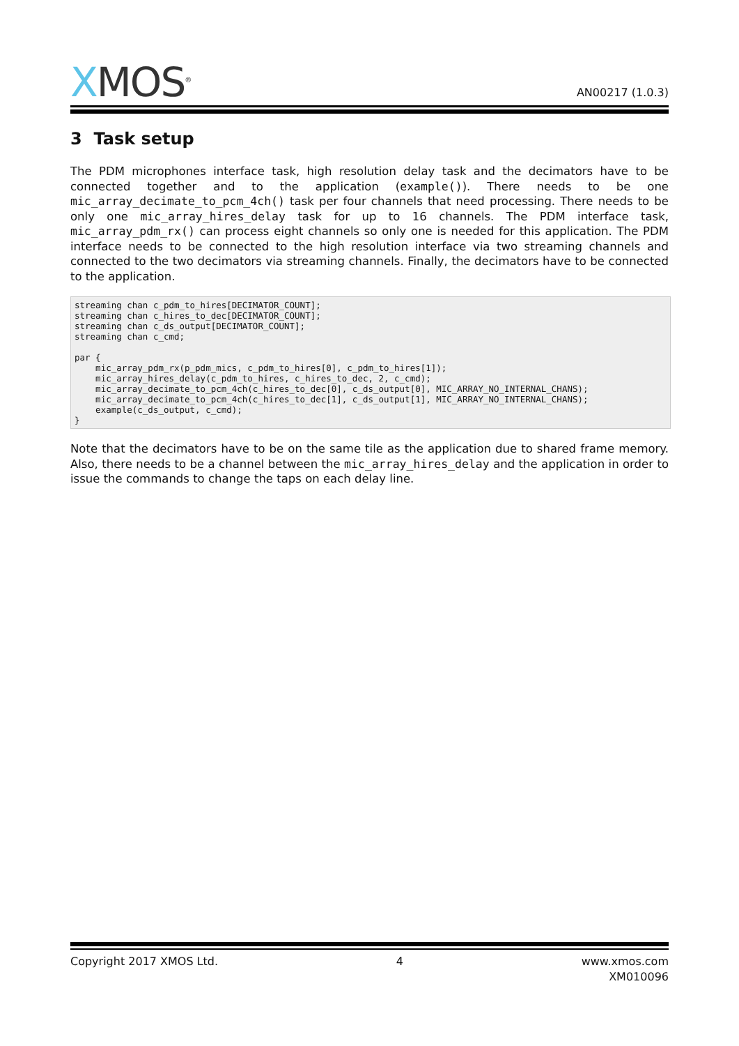XMOS<sup>®</sup>
AN00217 (1.0.3)
3 Task setup
The PDM microphones interface task, high resolution delay task and the decimators have to be connected together and to the application (example()). There needs to be one mic_array_decimate_to_pcm_4ch() task per four channels that need processing. There needs to be only one mic_array_hires_delay task for up to 16 channels. The PDM interface task, mic_array_pdm_rx() can process eight channels so only one is needed for this application. The PDM interface needs to be connected to the high resolution interface via two streaming channels and connected to the two decimators via streaming channels. Finally, the decimators have to be connected to the application.
streaming chan c_pdm_to_hires[DECIMATOR_COUNT];
streaming chan c_hires_to_dec[DECIMATOR_COUNT];
streaming chan c_ds_output[DECIMATOR_COUNT];
streaming chan c_cmd;

par {
    mic_array_pdm_rx(p_pdm_mics, c_pdm_to_hires[0], c_pdm_to_hires[1]);
    mic_array_hires_delay(c_pdm_to_hires, c_hires_to_dec, 2, c_cmd);
    mic_array_decimate_to_pcm_4ch(c_hires_to_dec[0], c_ds_output[0], MIC_ARRAY_NO_INTERNAL_CHANS);
    mic_array_decimate_to_pcm_4ch(c_hires_to_dec[1], c_ds_output[1], MIC_ARRAY_NO_INTERNAL_CHANS);
    example(c_ds_output, c_cmd);
}
Note that the decimators have to be on the same tile as the application due to shared frame memory. Also, there needs to be a channel between the mic_array_hires_delay and the application in order to issue the commands to change the taps on each delay line.
Copyright 2017 XMOS Ltd. 4 www.xmos.com
XM010096